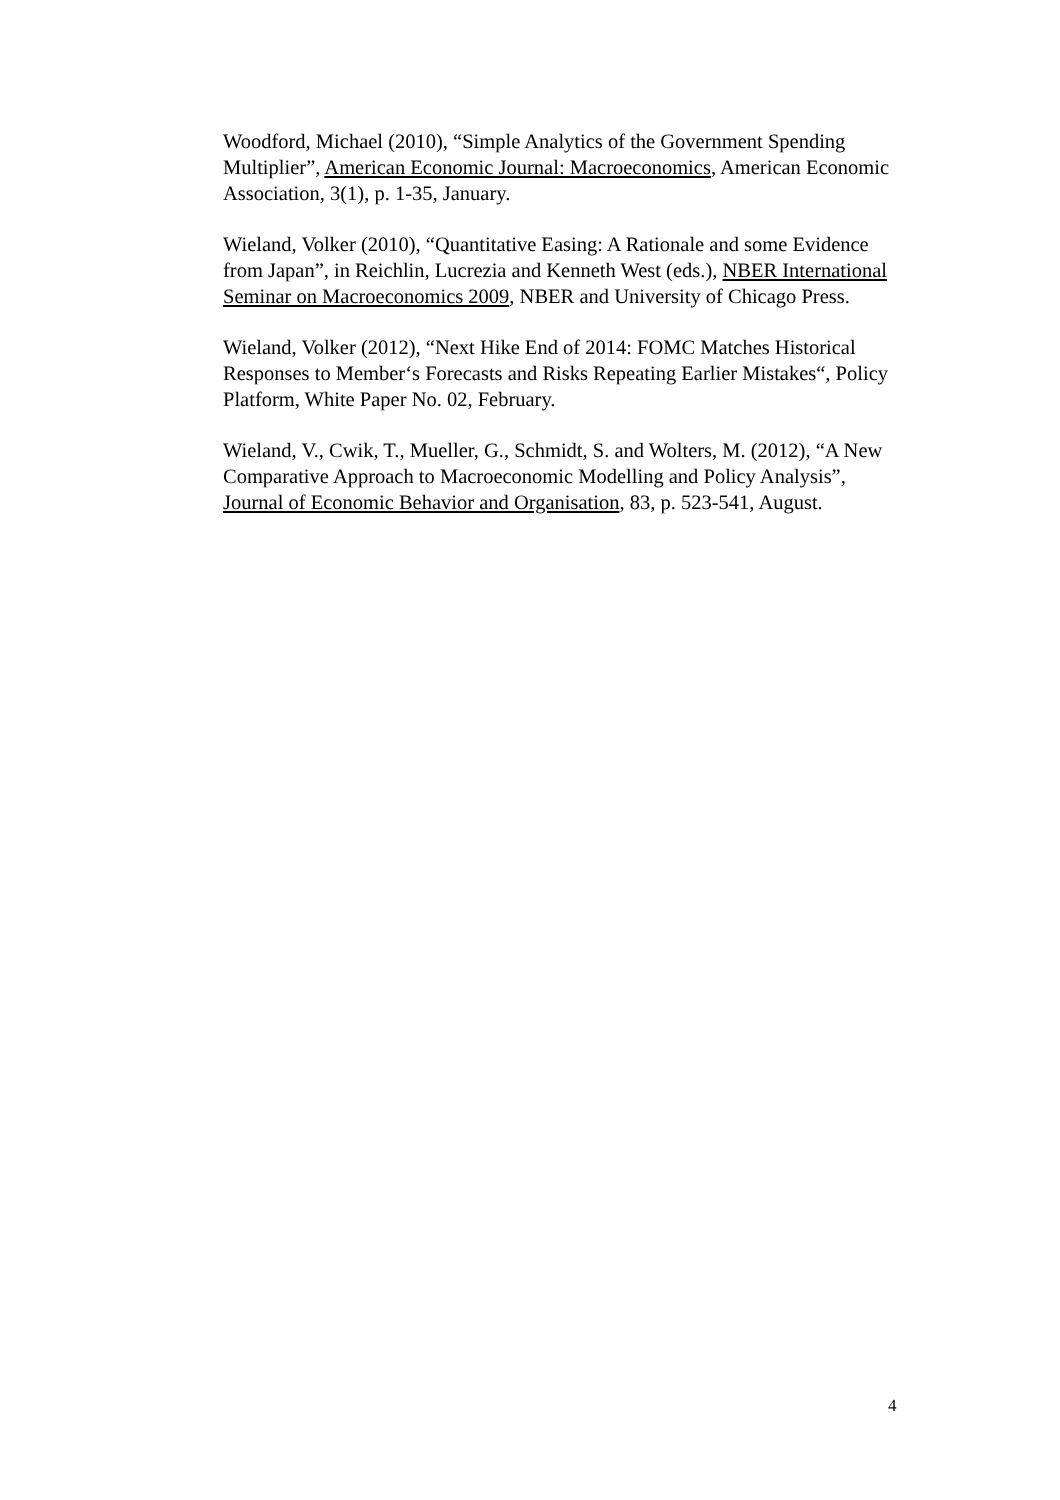Woodford, Michael (2010), “Simple Analytics of the Government Spending Multiplier”, American Economic Journal: Macroeconomics, American Economic Association, 3(1), p. 1-35, January.
Wieland, Volker (2010), “Quantitative Easing: A Rationale and some Evidence from Japan”, in Reichlin, Lucrezia and Kenneth West (eds.), NBER International Seminar on Macroeconomics 2009, NBER and University of Chicago Press.
Wieland, Volker (2012), “Next Hike End of 2014: FOMC Matches Historical Responses to Member‘s Forecasts and Risks Repeating Earlier Mistakes“, Policy Platform, White Paper No. 02, February.
Wieland, V., Cwik, T., Mueller, G., Schmidt, S. and Wolters, M. (2012), “A New Comparative Approach to Macroeconomic Modelling and Policy Analysis”, Journal of Economic Behavior and Organisation, 83, p. 523-541, August.
4